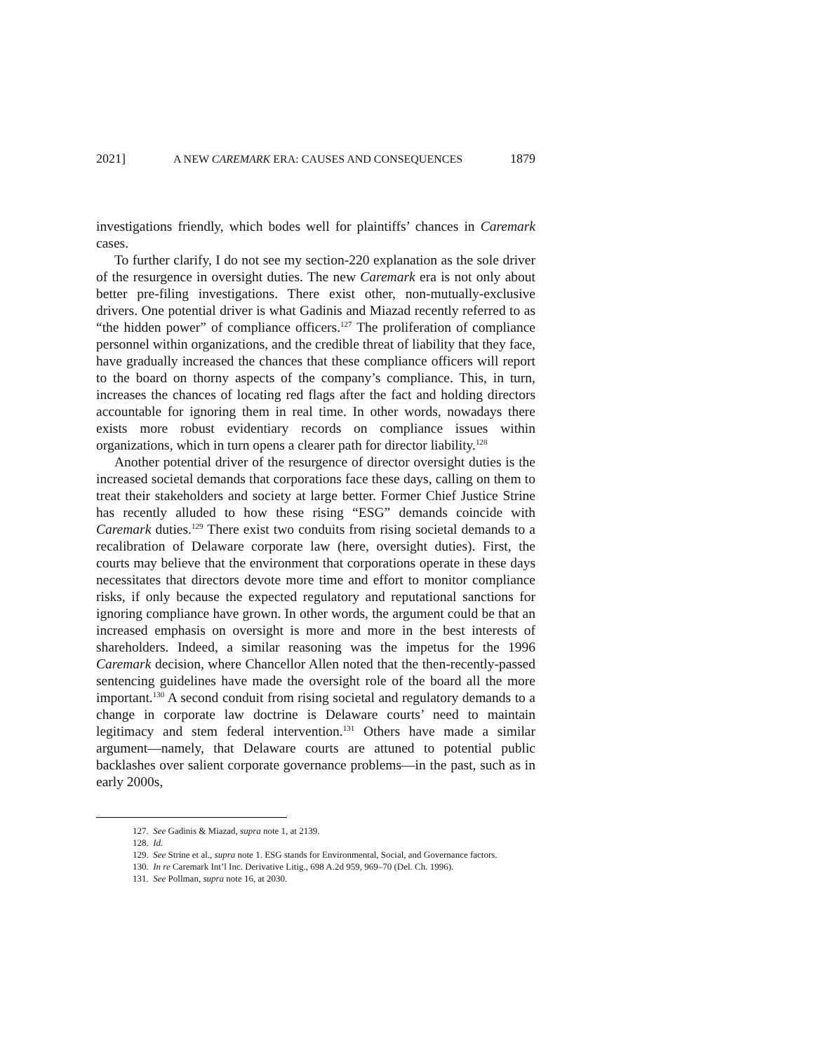2021] A NEW CAREMARK ERA: CAUSES AND CONSEQUENCES 1879
investigations friendly, which bodes well for plaintiffs’ chances in Caremark cases.
To further clarify, I do not see my section-220 explanation as the sole driver of the resurgence in oversight duties. The new Caremark era is not only about better pre-filing investigations. There exist other, non-mutually-exclusive drivers. One potential driver is what Gadinis and Miazad recently referred to as “the hidden power” of compliance officers.<sup>127</sup> The proliferation of compliance personnel within organizations, and the credible threat of liability that they face, have gradually increased the chances that these compliance officers will report to the board on thorny aspects of the company’s compliance. This, in turn, increases the chances of locating red flags after the fact and holding directors accountable for ignoring them in real time. In other words, nowadays there exists more robust evidentiary records on compliance issues within organizations, which in turn opens a clearer path for director liability.<sup>128</sup>
Another potential driver of the resurgence of director oversight duties is the increased societal demands that corporations face these days, calling on them to treat their stakeholders and society at large better. Former Chief Justice Strine has recently alluded to how these rising “ESG” demands coincide with Caremark duties.<sup>129</sup> There exist two conduits from rising societal demands to a recalibration of Delaware corporate law (here, oversight duties). First, the courts may believe that the environment that corporations operate in these days necessitates that directors devote more time and effort to monitor compliance risks, if only because the expected regulatory and reputational sanctions for ignoring compliance have grown. In other words, the argument could be that an increased emphasis on oversight is more and more in the best interests of shareholders. Indeed, a similar reasoning was the impetus for the 1996 Caremark decision, where Chancellor Allen noted that the then-recently-passed sentencing guidelines have made the oversight role of the board all the more important.<sup>130</sup> A second conduit from rising societal and regulatory demands to a change in corporate law doctrine is Delaware courts’ need to maintain legitimacy and stem federal intervention.<sup>131</sup> Others have made a similar argument—namely, that Delaware courts are attuned to potential public backlashes over salient corporate governance problems—in the past, such as in early 2000s,
127. See Gadinis & Miazad, supra note 1, at 2139.
128. Id.
129. See Strine et al., supra note 1. ESG stands for Environmental, Social, and Governance factors.
130. In re Caremark Int’l Inc. Derivative Litig., 698 A.2d 959, 969–70 (Del. Ch. 1996).
131. See Pollman, supra note 16, at 2030.